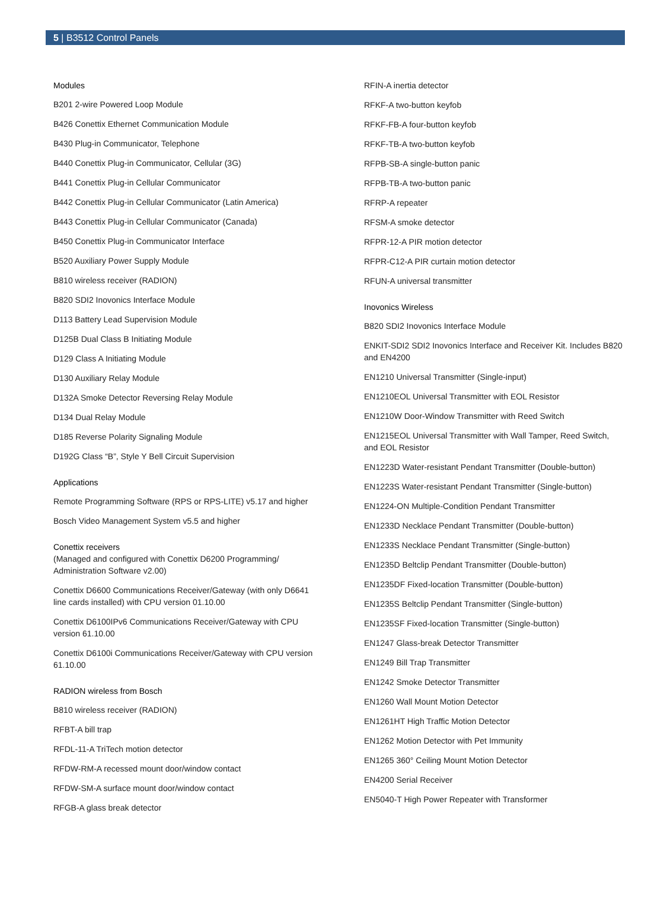5 | B3512 Control Panels
Modules
B201 2-wire Powered Loop Module
B426 Conettix Ethernet Communication Module
B430 Plug-in Communicator, Telephone
B440 Conettix Plug-in Communicator, Cellular (3G)
B441 Conettix Plug-in Cellular Communicator
B442 Conettix Plug-in Cellular Communicator (Latin America)
B443 Conettix Plug-in Cellular Communicator (Canada)
B450 Conettix Plug-in Communicator Interface
B520 Auxiliary Power Supply Module
B810 wireless receiver (RADION)
B820 SDI2 Inovonics Interface Module
D113 Battery Lead Supervision Module
D125B Dual Class B Initiating Module
D129 Class A Initiating Module
D130 Auxiliary Relay Module
D132A Smoke Detector Reversing Relay Module
D134 Dual Relay Module
D185 Reverse Polarity Signaling Module
D192G Class “B”, Style Y Bell Circuit Supervision
Applications
Remote Programming Software (RPS or RPS-LITE) v5.17 and higher
Bosch Video Management System v5.5 and higher
Conettix receivers
(Managed and configured with Conettix D6200 Programming/ Administration Software v2.00)
Conettix D6600 Communications Receiver/Gateway (with only D6641 line cards installed) with CPU version 01.10.00
Conettix D6100IPv6 Communications Receiver/Gateway with CPU version 61.10.00
Conettix D6100i Communications Receiver/Gateway with CPU version 61.10.00
RADION wireless from Bosch
B810 wireless receiver (RADION)
RFBT-A bill trap
RFDL-11-A TriTech motion detector
RFDW-RM-A recessed mount door/window contact
RFDW-SM-A surface mount door/window contact
RFGB-A glass break detector
RFIN-A inertia detector
RFKF-A two-button keyfob
RFKF-FB-A four-button keyfob
RFKF-TB-A two-button keyfob
RFPB-SB-A single-button panic
RFPB-TB-A two-button panic
RFRP-A repeater
RFSM-A smoke detector
RFPR-12-A PIR motion detector
RFPR-C12-A PIR curtain motion detector
RFUN-A universal transmitter
Inovonics Wireless
B820 SDI2 Inovonics Interface Module
ENKIT-SDI2 SDI2 Inovonics Interface and Receiver Kit. Includes B820 and EN4200
EN1210 Universal Transmitter (Single-input)
EN1210EOL Universal Transmitter with EOL Resistor
EN1210W Door-Window Transmitter with Reed Switch
EN1215EOL Universal Transmitter with Wall Tamper, Reed Switch, and EOL Resistor
EN1223D Water-resistant Pendant Transmitter (Double-button)
EN1223S Water-resistant Pendant Transmitter (Single-button)
EN1224-ON Multiple-Condition Pendant Transmitter
EN1233D Necklace Pendant Transmitter (Double-button)
EN1233S Necklace Pendant Transmitter (Single-button)
EN1235D Beltclip Pendant Transmitter (Double-button)
EN1235DF Fixed-location Transmitter (Double-button)
EN1235S Beltclip Pendant Transmitter (Single-button)
EN1235SF Fixed-location Transmitter (Single-button)
EN1247 Glass-break Detector Transmitter
EN1249 Bill Trap Transmitter
EN1242 Smoke Detector Transmitter
EN1260 Wall Mount Motion Detector
EN1261HT High Traffic Motion Detector
EN1262 Motion Detector with Pet Immunity
EN1265 360° Ceiling Mount Motion Detector
EN4200 Serial Receiver
EN5040-T High Power Repeater with Transformer